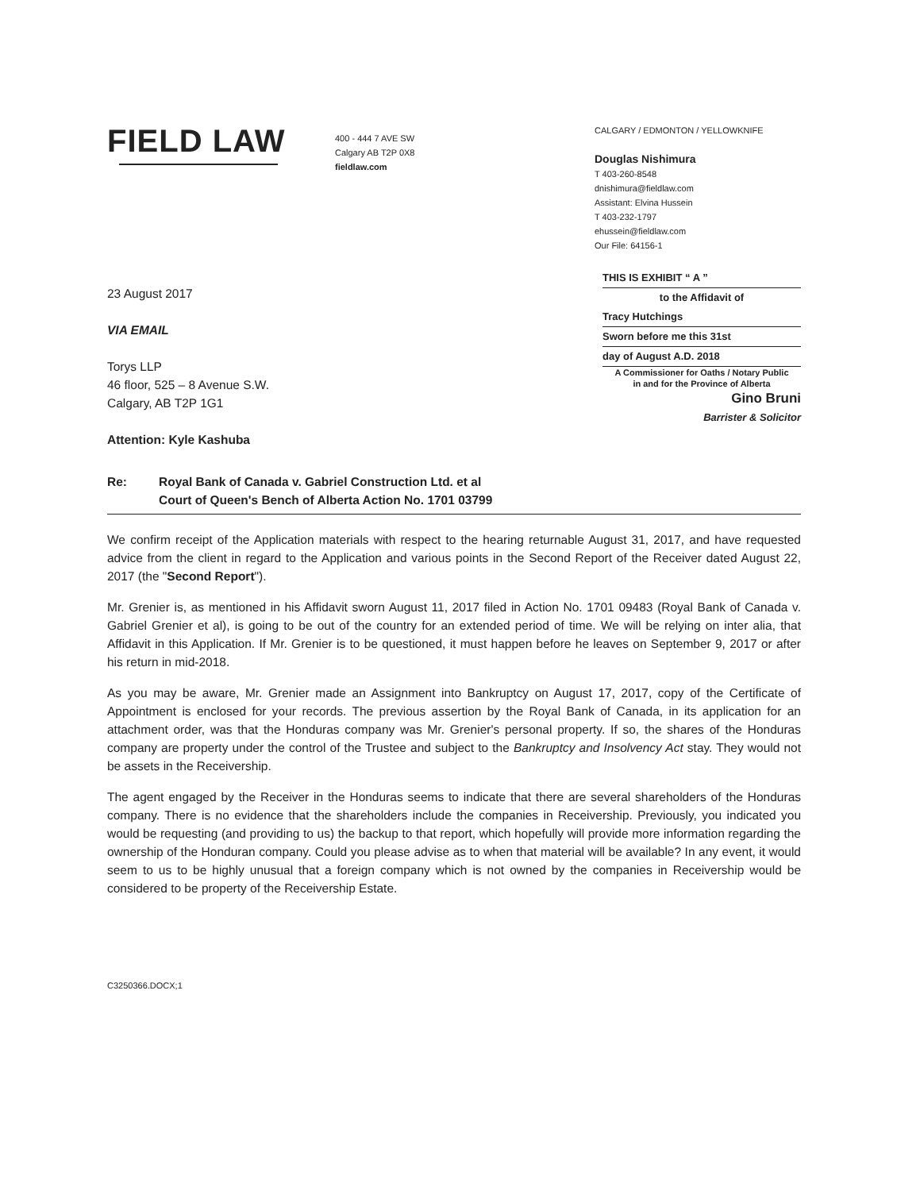FIELD LAW
400 - 444 7 AVE SW
Calgary AB T2P 0X8
fieldlaw.com
CALGARY / EDMONTON / YELLOWKNIFE
Douglas Nishimura
T 403-260-8548
dnishimura@fieldlaw.com
Assistant: Elvina Hussein
T 403-232-1797
ehussein@fieldlaw.com
Our File: 64156-1
THIS IS EXHIBIT “ A ”
to the Affidavit of
Tracy Hutchings
Sworn before me this 31st
day of August A.D. 2018
A Commissioner for Oaths / Notary Public
in and for the Province of Alberta
Gino Bruni
Barrister & Solicitor
23 August 2017
VIA EMAIL
Torys LLP
46 floor, 525 – 8 Avenue S.W.
Calgary, AB T2P 1G1
Attention: Kyle Kashuba
Re: Royal Bank of Canada v. Gabriel Construction Ltd. et al
Court of Queen's Bench of Alberta Action No. 1701 03799
We confirm receipt of the Application materials with respect to the hearing returnable August 31, 2017, and have requested advice from the client in regard to the Application and various points in the Second Report of the Receiver dated August 22, 2017 (the "Second Report").
Mr. Grenier is, as mentioned in his Affidavit sworn August 11, 2017 filed in Action No. 1701 09483 (Royal Bank of Canada v. Gabriel Grenier et al), is going to be out of the country for an extended period of time. We will be relying on inter alia, that Affidavit in this Application. If Mr. Grenier is to be questioned, it must happen before he leaves on September 9, 2017 or after his return in mid-2018.
As you may be aware, Mr. Grenier made an Assignment into Bankruptcy on August 17, 2017, copy of the Certificate of Appointment is enclosed for your records. The previous assertion by the Royal Bank of Canada, in its application for an attachment order, was that the Honduras company was Mr. Grenier's personal property. If so, the shares of the Honduras company are property under the control of the Trustee and subject to the Bankruptcy and Insolvency Act stay. They would not be assets in the Receivership.
The agent engaged by the Receiver in the Honduras seems to indicate that there are several shareholders of the Honduras company. There is no evidence that the shareholders include the companies in Receivership. Previously, you indicated you would be requesting (and providing to us) the backup to that report, which hopefully will provide more information regarding the ownership of the Honduran company. Could you please advise as to when that material will be available? In any event, it would seem to us to be highly unusual that a foreign company which is not owned by the companies in Receivership would be considered to be property of the Receivership Estate.
C3250366.DOCX;1